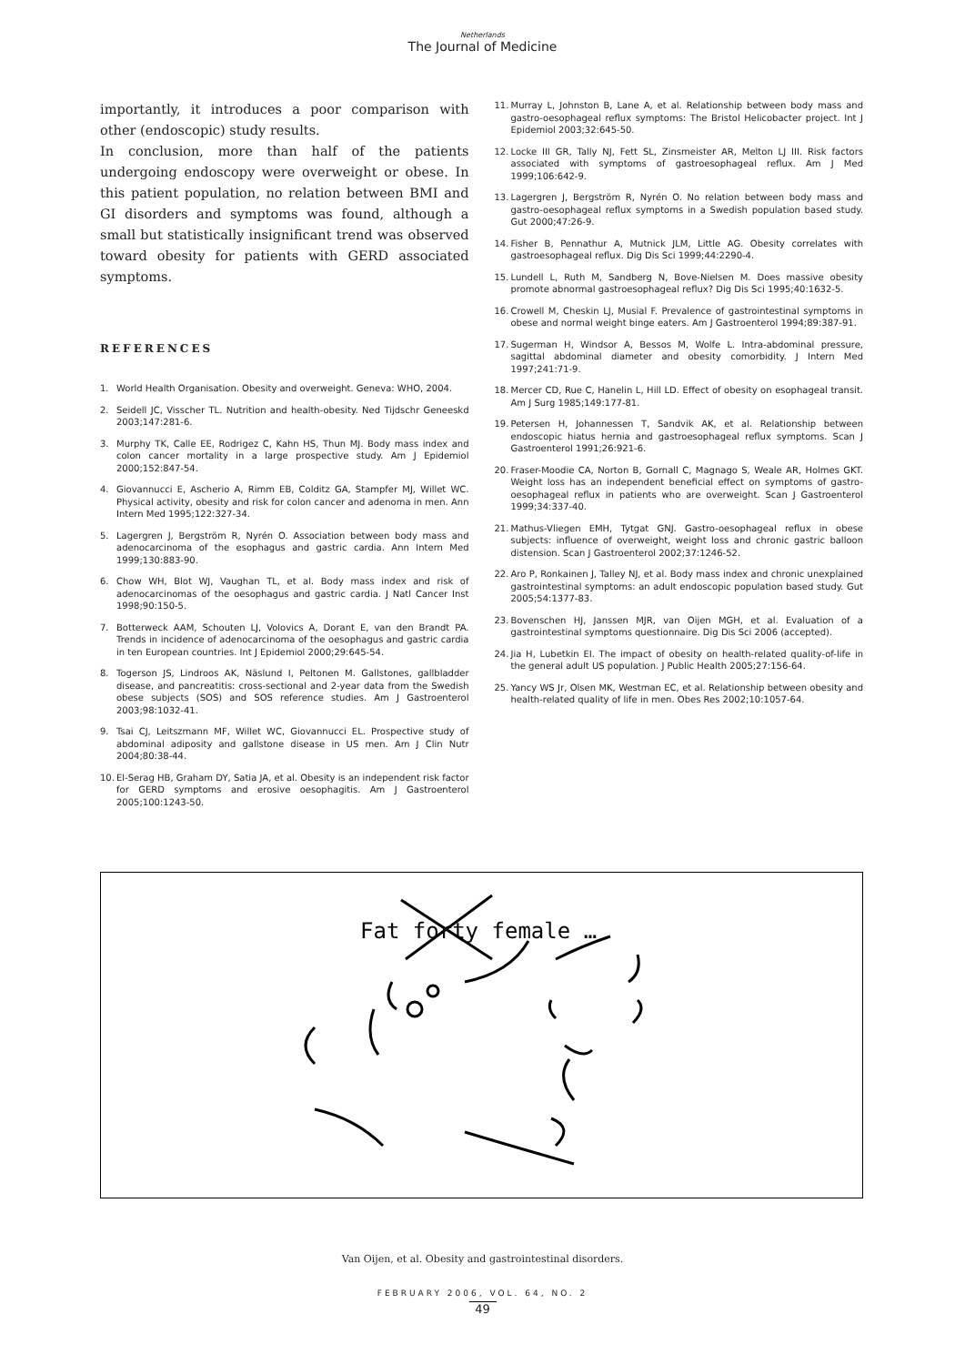Netherlands
The Journal of Medicine
importantly, it introduces a poor comparison with other (endoscopic) study results.
In conclusion, more than half of the patients undergoing endoscopy were overweight or obese. In this patient population, no relation between BMI and GI disorders and symptoms was found, although a small but statistically insignificant trend was observed toward obesity for patients with GERD associated symptoms.
REFERENCES
1. World Health Organisation. Obesity and overweight. Geneva: WHO, 2004.
2. Seidell JC, Visscher TL. Nutrition and health-obesity. Ned Tijdschr Geneeskd 2003;147:281-6.
3. Murphy TK, Calle EE, Rodrigez C, Kahn HS, Thun MJ. Body mass index and colon cancer mortality in a large prospective study. Am J Epidemiol 2000;152:847-54.
4. Giovannucci E, Ascherio A, Rimm EB, Colditz GA, Stampfer MJ, Willet WC. Physical activity, obesity and risk for colon cancer and adenoma in men. Ann Intern Med 1995;122:327-34.
5. Lagergren J, Bergström R, Nyrén O. Association between body mass and adenocarcinoma of the esophagus and gastric cardia. Ann Intern Med 1999;130:883-90.
6. Chow WH, Blot WJ, Vaughan TL, et al. Body mass index and risk of adenocarcinomas of the oesophagus and gastric cardia. J Natl Cancer Inst 1998;90:150-5.
7. Botterweck AAM, Schouten LJ, Volovics A, Dorant E, van den Brandt PA. Trends in incidence of adenocarcinoma of the oesophagus and gastric cardia in ten European countries. Int J Epidemiol 2000;29:645-54.
8. Togerson JS, Lindroos AK, Näslund I, Peltonen M. Gallstones, gallbladder disease, and pancreatitis: cross-sectional and 2-year data from the Swedish obese subjects (SOS) and SOS reference studies. Am J Gastroenterol 2003;98:1032-41.
9. Tsai CJ, Leitszmann MF, Willet WC, Giovannucci EL. Prospective study of abdominal adiposity and gallstone disease in US men. Am J Clin Nutr 2004;80:38-44.
10. El-Serag HB, Graham DY, Satia JA, et al. Obesity is an independent risk factor for GERD symptoms and erosive oesophagitis. Am J Gastroenterol 2005;100:1243-50.
11. Murray L, Johnston B, Lane A, et al. Relationship between body mass and gastro-oesophageal reflux symptoms: The Bristol Helicobacter project. Int J Epidemiol 2003;32:645-50.
12. Locke III GR, Tally NJ, Fett SL, Zinsmeister AR, Melton LJ III. Risk factors associated with symptoms of gastroesophageal reflux. Am J Med 1999;106:642-9.
13. Lagergren J, Bergström R, Nyrén O. No relation between body mass and gastro-oesophageal reflux symptoms in a Swedish population based study. Gut 2000;47:26-9.
14. Fisher B, Pennathur A, Mutnick JLM, Little AG. Obesity correlates with gastroesophageal reflux. Dig Dis Sci 1999;44:2290-4.
15. Lundell L, Ruth M, Sandberg N, Bove-Nielsen M. Does massive obesity promote abnormal gastroesophageal reflux? Dig Dis Sci 1995;40:1632-5.
16. Crowell M, Cheskin LJ, Musial F. Prevalence of gastrointestinal symptoms in obese and normal weight binge eaters. Am J Gastroenterol 1994;89:387-91.
17. Sugerman H, Windsor A, Bessos M, Wolfe L. Intra-abdominal pressure, sagittal abdominal diameter and obesity comorbidity. J Intern Med 1997;241:71-9.
18. Mercer CD, Rue C, Hanelin L, Hill LD. Effect of obesity on esophageal transit. Am J Surg 1985;149:177-81.
19. Petersen H, Johannessen T, Sandvik AK, et al. Relationship between endoscopic hiatus hernia and gastroesophageal reflux symptoms. Scan J Gastroenterol 1991;26:921-6.
20. Fraser-Moodie CA, Norton B, Gornall C, Magnago S, Weale AR, Holmes GKT. Weight loss has an independent beneficial effect on symptoms of gastro-oesophageal reflux in patients who are overweight. Scan J Gastroenterol 1999;34:337-40.
21. Mathus-Vliegen EMH, Tytgat GNJ. Gastro-oesophageal reflux in obese subjects: influence of overweight, weight loss and chronic gastric balloon distension. Scan J Gastroenterol 2002;37:1246-52.
22. Aro P, Ronkainen J, Talley NJ, et al. Body mass index and chronic unexplained gastrointestinal symptoms: an adult endoscopic population based study. Gut 2005;54:1377-83.
23. Bovenschen HJ, Janssen MJR, van Oijen MGH, et al. Evaluation of a gastrointestinal symptoms questionnaire. Dig Dis Sci 2006 (accepted).
24. Jia H, Lubetkin EI. The impact of obesity on health-related quality-of-life in the general adult US population. J Public Health 2005;27:156-64.
25. Yancy WS Jr, Olsen MK, Westman EC, et al. Relationship between obesity and health-related quality of life in men. Obes Res 2002;10:1057-64.
Fat forty female …
Van Oijen, et al. Obesity and gastrointestinal disorders.
FEBRUARY 2006, VOL. 64, NO. 2
49